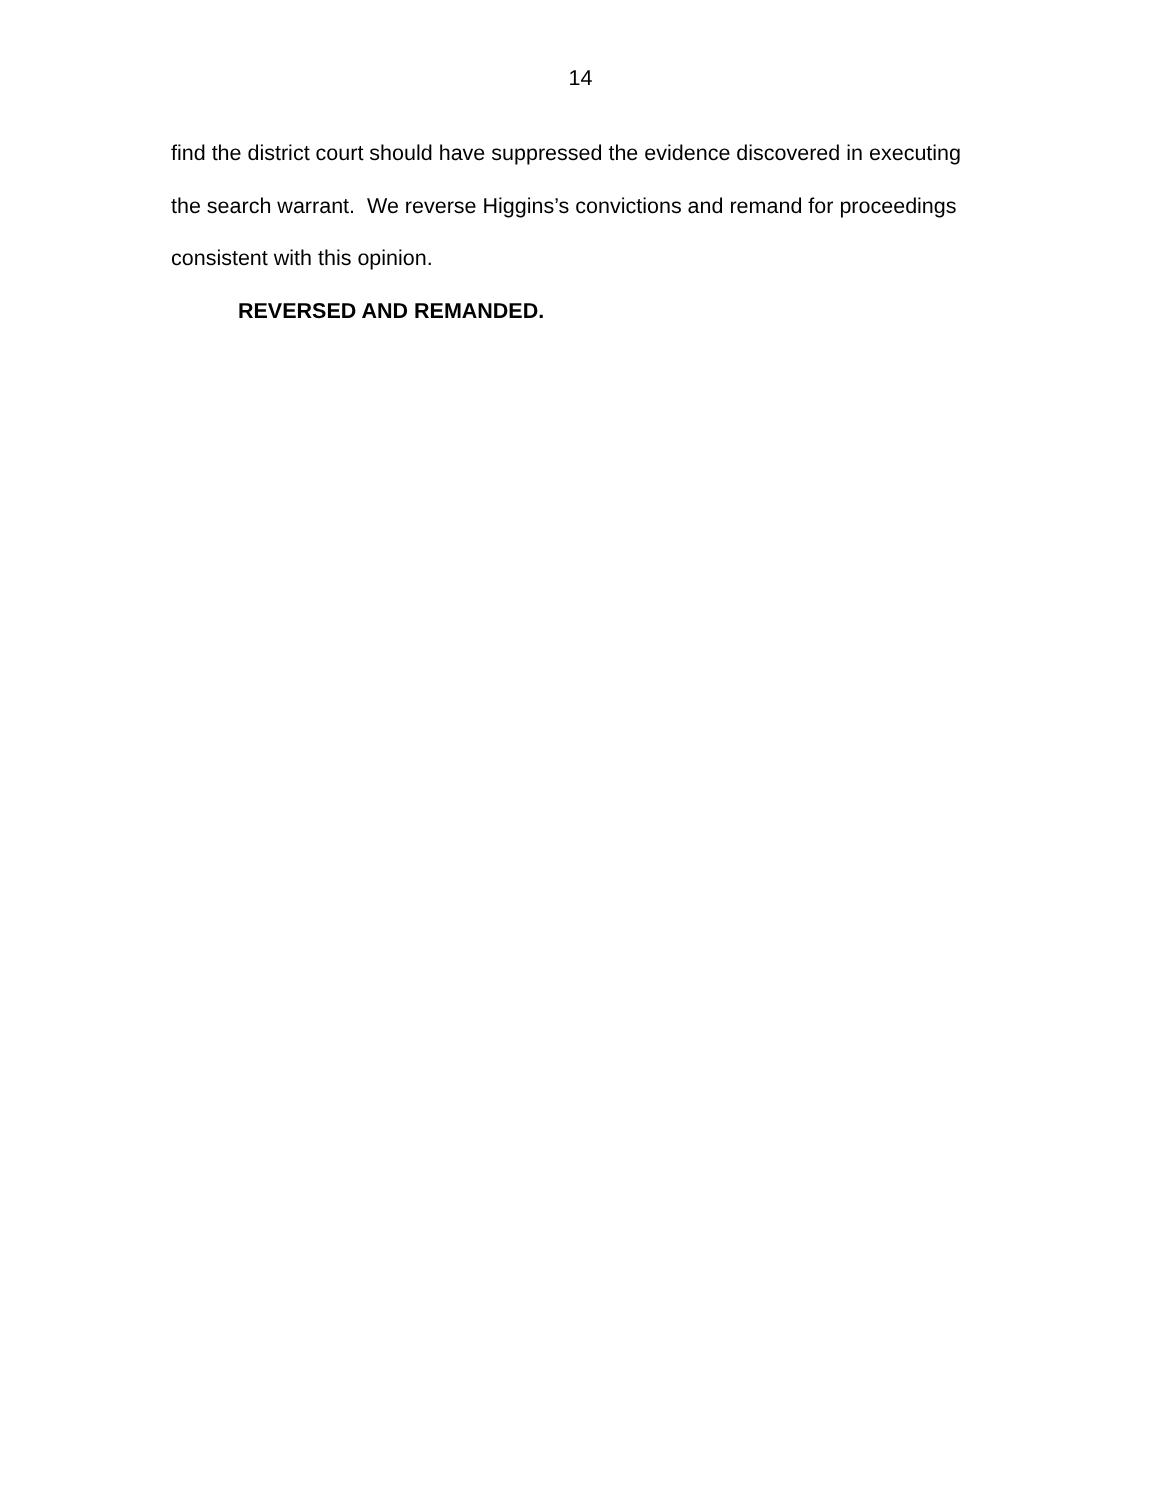14
find the district court should have suppressed the evidence discovered in executing the search warrant. We reverse Higgins’s convictions and remand for proceedings consistent with this opinion.
REVERSED AND REMANDED.